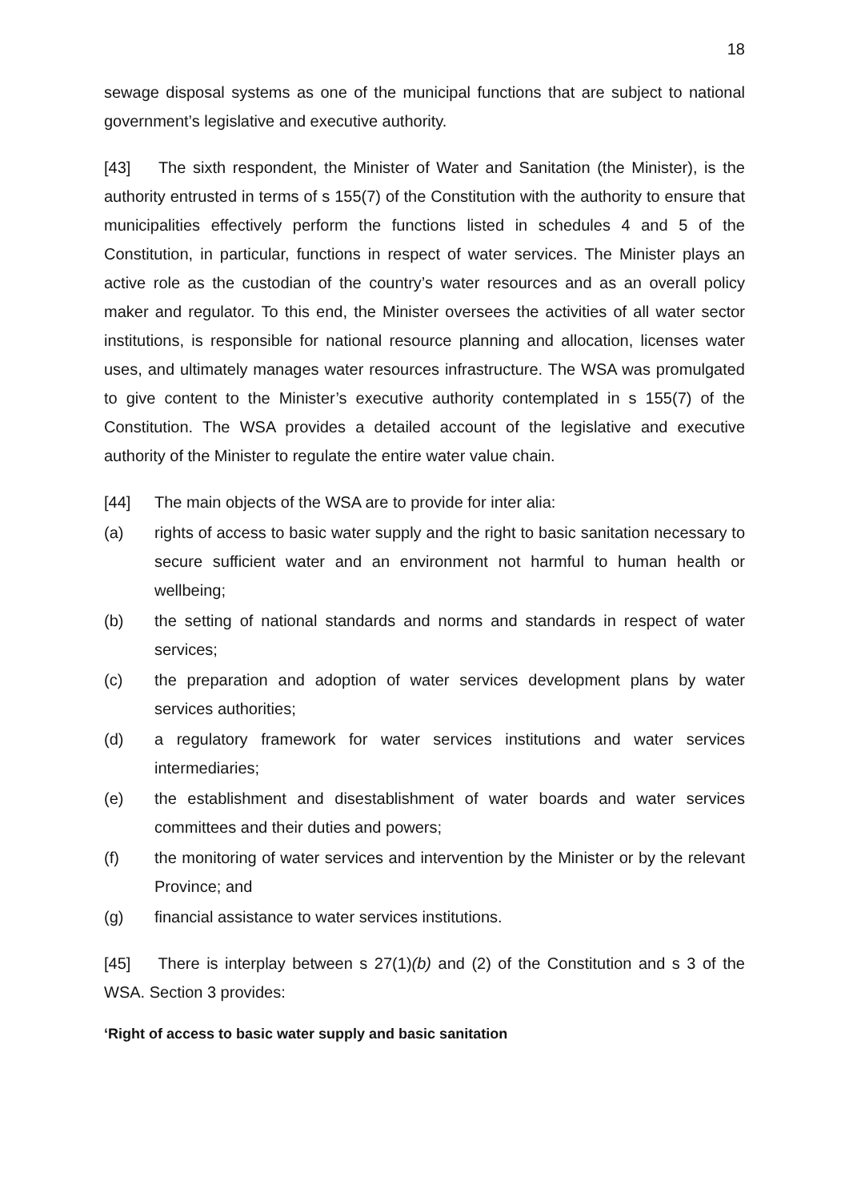18
sewage disposal systems as one of the municipal functions that are subject to national government’s legislative and executive authority.
[43] The sixth respondent, the Minister of Water and Sanitation (the Minister), is the authority entrusted in terms of s 155(7) of the Constitution with the authority to ensure that municipalities effectively perform the functions listed in schedules 4 and 5 of the Constitution, in particular, functions in respect of water services. The Minister plays an active role as the custodian of the country’s water resources and as an overall policy maker and regulator. To this end, the Minister oversees the activities of all water sector institutions, is responsible for national resource planning and allocation, licenses water uses, and ultimately manages water resources infrastructure. The WSA was promulgated to give content to the Minister’s executive authority contemplated in s 155(7) of the Constitution. The WSA provides a detailed account of the legislative and executive authority of the Minister to regulate the entire water value chain.
[44] The main objects of the WSA are to provide for inter alia:
(a) rights of access to basic water supply and the right to basic sanitation necessary to secure sufficient water and an environment not harmful to human health or wellbeing;
(b) the setting of national standards and norms and standards in respect of water services;
(c) the preparation and adoption of water services development plans by water services authorities;
(d) a regulatory framework for water services institutions and water services intermediaries;
(e) the establishment and disestablishment of water boards and water services committees and their duties and powers;
(f) the monitoring of water services and intervention by the Minister or by the relevant Province; and
(g) financial assistance to water services institutions.
[45] There is interplay between s 27(1)(b) and (2) of the Constitution and s 3 of the WSA. Section 3 provides:
‘Right of access to basic water supply and basic sanitation